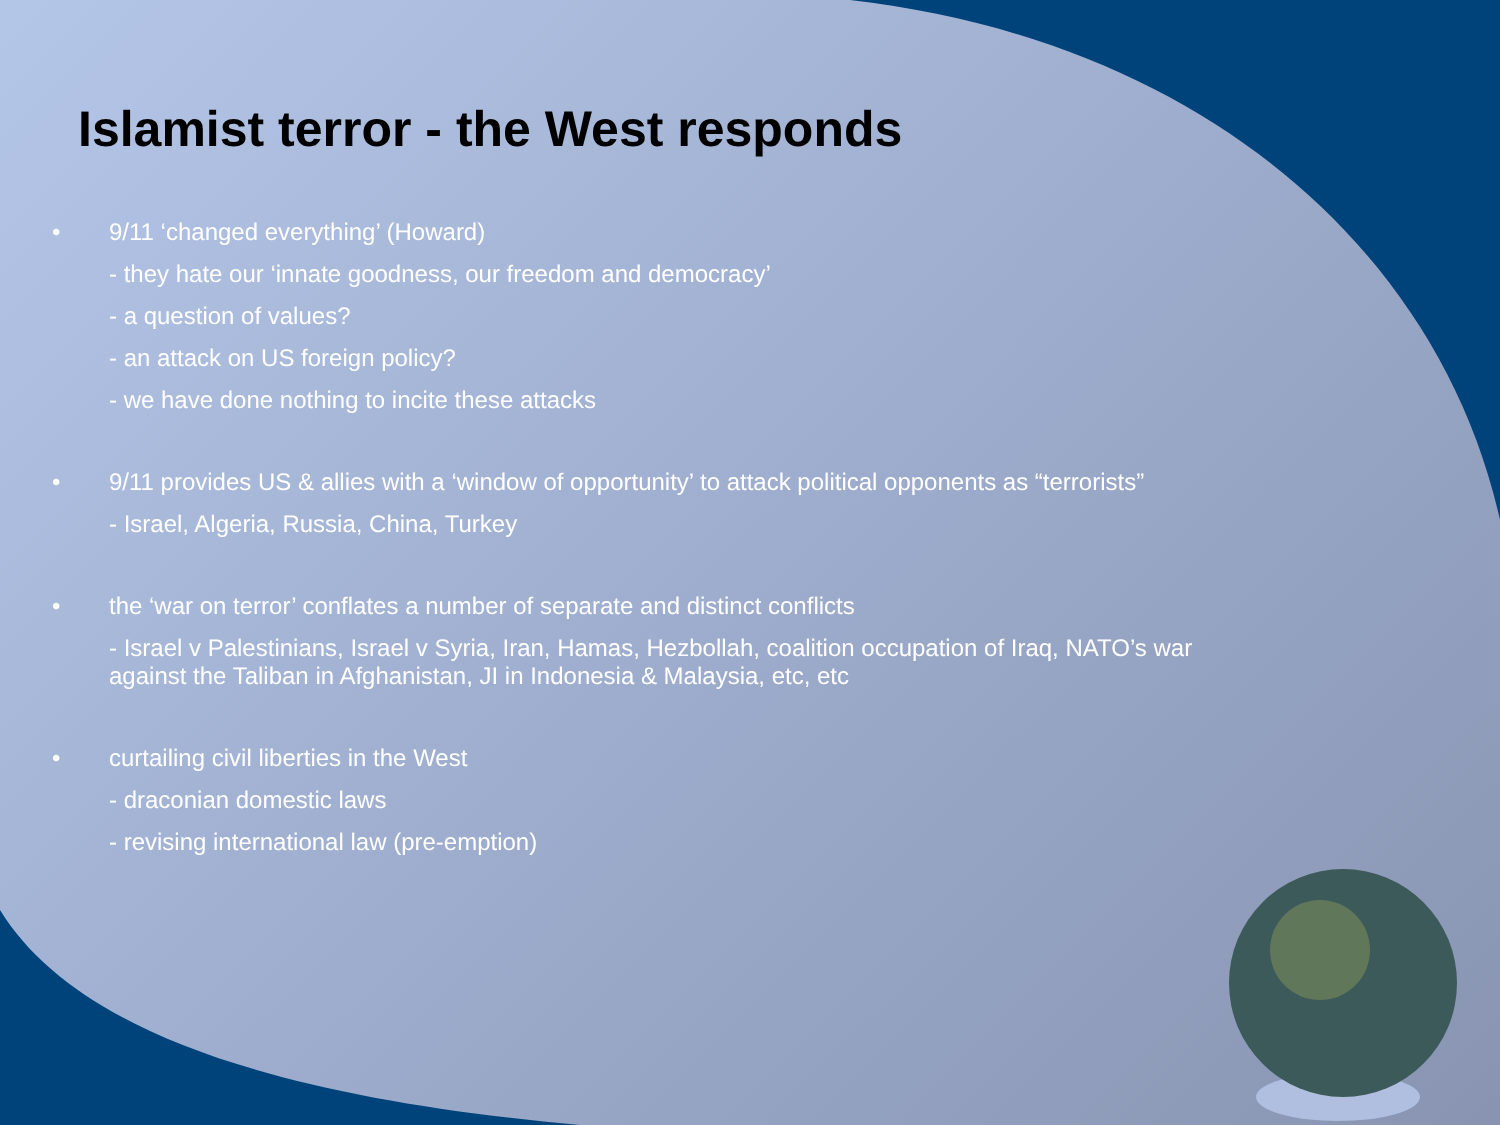Islamist terror - the West responds
• 9/11 ‘changed everything’ (Howard)
- they hate our ‘innate goodness, our freedom and democracy’
- a question of values?
- an attack on US foreign policy?
- we have done nothing to incite these attacks
• 9/11 provides US & allies with a ‘window of opportunity’ to attack political opponents as “terrorists”
- Israel, Algeria, Russia, China, Turkey
• the ‘war on terror’ conflates a number of separate and distinct conflicts
- Israel v Palestinians, Israel v Syria, Iran, Hamas, Hezbollah, coalition occupation of Iraq, NATO’s war against the Taliban in Afghanistan, JI in Indonesia & Malaysia, etc, etc
• curtailing civil liberties in the West
- draconian domestic laws
- revising international law (pre-emption)